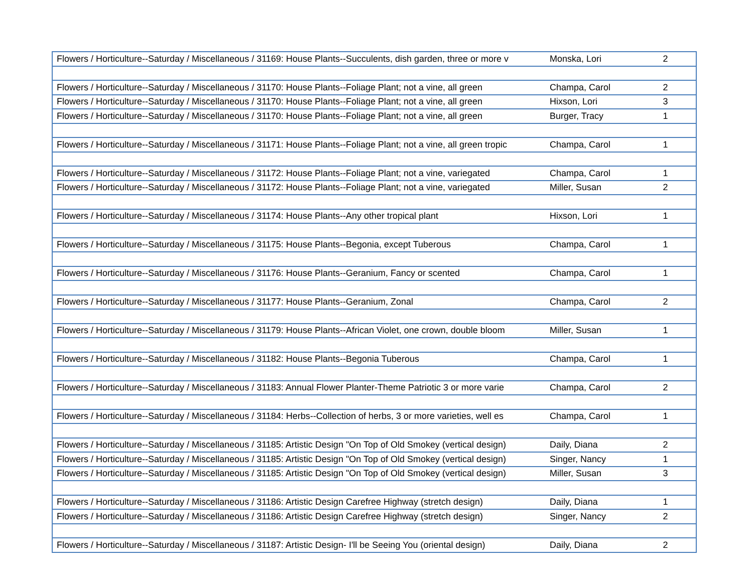| Flowers / Horticulture--Saturday / Miscellaneous / 31169: House Plants--Succulents, dish garden, three or more v | Monska, Lori | 2 |
| Flowers / Horticulture--Saturday / Miscellaneous / 31170: House Plants--Foliage Plant; not a vine, all green | Champa, Carol | 2 |
| Flowers / Horticulture--Saturday / Miscellaneous / 31170: House Plants--Foliage Plant; not a vine, all green | Hixson, Lori | 3 |
| Flowers / Horticulture--Saturday / Miscellaneous / 31170: House Plants--Foliage Plant; not a vine, all green | Burger, Tracy | 1 |
| Flowers / Horticulture--Saturday / Miscellaneous / 31171: House Plants--Foliage Plant; not a vine, all green tropic | Champa, Carol | 1 |
| Flowers / Horticulture--Saturday / Miscellaneous / 31172: House Plants--Foliage Plant; not a vine, variegated | Champa, Carol | 1 |
| Flowers / Horticulture--Saturday / Miscellaneous / 31172: House Plants--Foliage Plant; not a vine, variegated | Miller, Susan | 2 |
| Flowers / Horticulture--Saturday / Miscellaneous / 31174: House Plants--Any other tropical plant | Hixson, Lori | 1 |
| Flowers / Horticulture--Saturday / Miscellaneous / 31175: House Plants--Begonia, except Tuberous | Champa, Carol | 1 |
| Flowers / Horticulture--Saturday / Miscellaneous / 31176: House Plants--Geranium, Fancy or scented | Champa, Carol | 1 |
| Flowers / Horticulture--Saturday / Miscellaneous / 31177: House Plants--Geranium, Zonal | Champa, Carol | 2 |
| Flowers / Horticulture--Saturday / Miscellaneous / 31179: House Plants--African Violet, one crown, double bloom | Miller, Susan | 1 |
| Flowers / Horticulture--Saturday / Miscellaneous / 31182: House Plants--Begonia Tuberous | Champa, Carol | 1 |
| Flowers / Horticulture--Saturday / Miscellaneous / 31183: Annual Flower Planter-Theme Patriotic 3 or more varie | Champa, Carol | 2 |
| Flowers / Horticulture--Saturday / Miscellaneous / 31184: Herbs--Collection of herbs, 3 or more varieties, well es | Champa, Carol | 1 |
| Flowers / Horticulture--Saturday / Miscellaneous / 31185: Artistic Design "On Top of Old Smokey (vertical design) | Daily, Diana | 2 |
| Flowers / Horticulture--Saturday / Miscellaneous / 31185: Artistic Design "On Top of Old Smokey (vertical design) | Singer, Nancy | 1 |
| Flowers / Horticulture--Saturday / Miscellaneous / 31185: Artistic Design "On Top of Old Smokey (vertical design) | Miller, Susan | 3 |
| Flowers / Horticulture--Saturday / Miscellaneous / 31186: Artistic Design Carefree Highway (stretch design) | Daily, Diana | 1 |
| Flowers / Horticulture--Saturday / Miscellaneous / 31186: Artistic Design Carefree Highway (stretch design) | Singer, Nancy | 2 |
| Flowers / Horticulture--Saturday / Miscellaneous / 31187: Artistic Design- I'll be Seeing You (oriental design) | Daily, Diana | 2 |